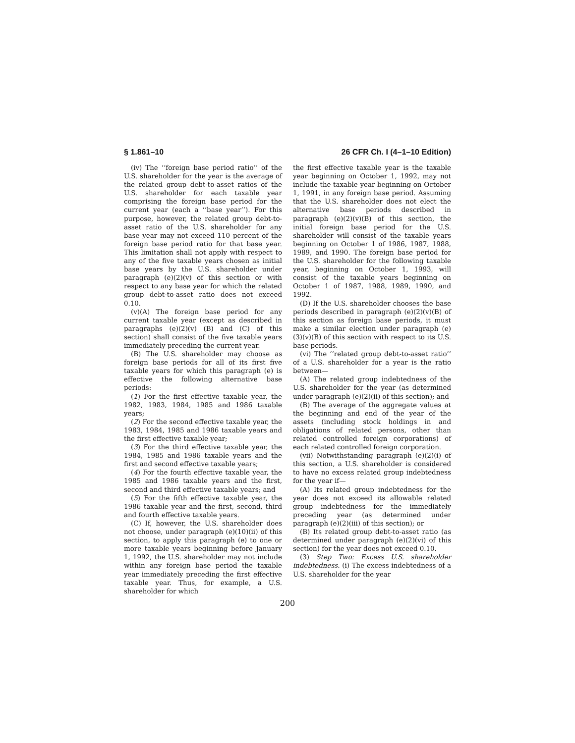§ 1.861–10 26 CFR Ch. I (4–1–10 Edition)
(iv) The ‘‘foreign base period ratio’’ of the U.S. shareholder for the year is the average of the related group debt-to-asset ratios of the U.S. shareholder for each taxable year comprising the foreign base period for the current year (each a ‘‘base year’’). For this purpose, however, the related group debt-to-asset ratio of the U.S. shareholder for any base year may not exceed 110 percent of the foreign base period ratio for that base year. This limitation shall not apply with respect to any of the five taxable years chosen as initial base years by the U.S. shareholder under paragraph (e)(2)(v) of this section or with respect to any base year for which the related group debt-to-asset ratio does not exceed 0.10.
(v)(A) The foreign base period for any current taxable year (except as described in paragraphs (e)(2)(v) (B) and (C) of this section) shall consist of the five taxable years immediately preceding the current year.
(B) The U.S. shareholder may choose as foreign base periods for all of its first five taxable years for which this paragraph (e) is effective the following alternative base periods:
(1) For the first effective taxable year, the 1982, 1983, 1984, 1985 and 1986 taxable years;
(2) For the second effective taxable year, the 1983, 1984, 1985 and 1986 taxable years and the first effective taxable year;
(3) For the third effective taxable year, the 1984, 1985 and 1986 taxable years and the first and second effective taxable years;
(4) For the fourth effective taxable year, the 1985 and 1986 taxable years and the first, second and third effective taxable years; and
(5) For the fifth effective taxable year, the 1986 taxable year and the first, second, third and fourth effective taxable years.
(C) If, however, the U.S. shareholder does not choose, under paragraph (e)(10)(ii) of this section, to apply this paragraph (e) to one or more taxable years beginning before January 1, 1992, the U.S. shareholder may not include within any foreign base period the taxable year immediately preceding the first effective taxable year. Thus, for example, a U.S. shareholder for which
the first effective taxable year is the taxable year beginning on October 1, 1992, may not include the taxable year beginning on October 1, 1991, in any foreign base period. Assuming that the U.S. shareholder does not elect the alternative base periods described in paragraph (e)(2)(v)(B) of this section, the initial foreign base period for the U.S. shareholder will consist of the taxable years beginning on October 1 of 1986, 1987, 1988, 1989, and 1990. The foreign base period for the U.S. shareholder for the following taxable year, beginning on October 1, 1993, will consist of the taxable years beginning on October 1 of 1987, 1988, 1989, 1990, and 1992.
(D) If the U.S. shareholder chooses the base periods described in paragraph (e)(2)(v)(B) of this section as foreign base periods, it must make a similar election under paragraph (e)(3)(v)(B) of this section with respect to its U.S. base periods.
(vi) The ‘‘related group debt-to-asset ratio’’ of a U.S. shareholder for a year is the ratio between—
(A) The related group indebtedness of the U.S. shareholder for the year (as determined under paragraph (e)(2)(ii) of this section); and
(B) The average of the aggregate values at the beginning and end of the year of the assets (including stock holdings in and obligations of related persons, other than related controlled foreign corporations) of each related controlled foreign corporation.
(vii) Notwithstanding paragraph (e)(2)(i) of this section, a U.S. shareholder is considered to have no excess related group indebtedness for the year if—
(A) Its related group indebtedness for the year does not exceed its allowable related group indebtedness for the immediately preceding year (as determined under paragraph (e)(2)(iii) of this section); or
(B) Its related group debt-to-asset ratio (as determined under paragraph (e)(2)(vi) of this section) for the year does not exceed 0.10.
(3) Step Two: Excess U.S. shareholder indebtedness. (i) The excess indebtedness of a U.S. shareholder for the year
200